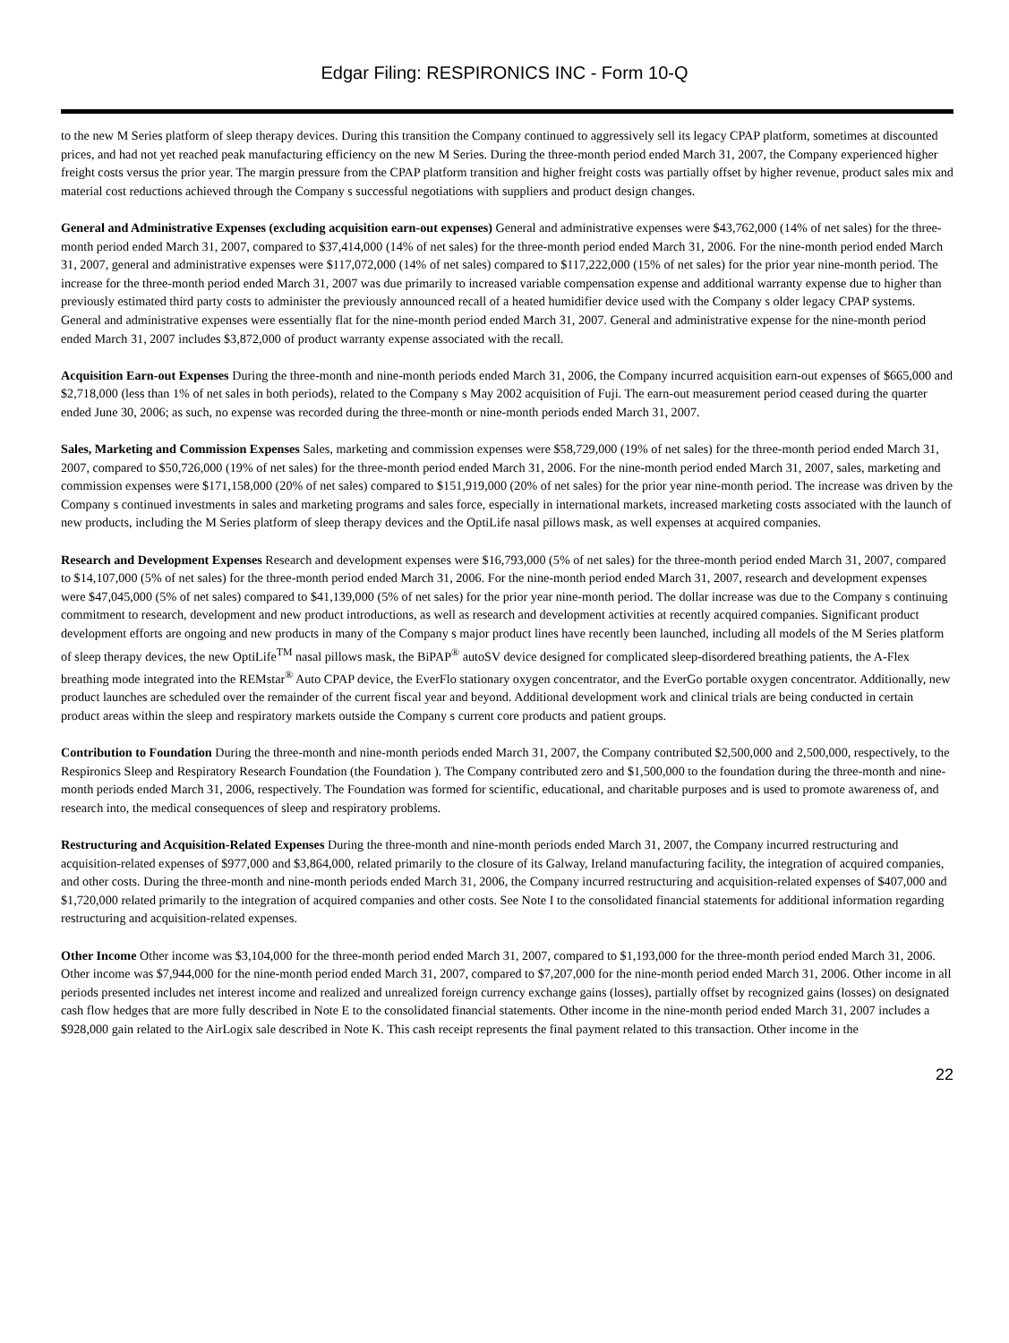Edgar Filing: RESPIRONICS INC - Form 10-Q
to the new M Series platform of sleep therapy devices. During this transition the Company continued to aggressively sell its legacy CPAP platform, sometimes at discounted prices, and had not yet reached peak manufacturing efficiency on the new M Series. During the three-month period ended March 31, 2007, the Company experienced higher freight costs versus the prior year. The margin pressure from the CPAP platform transition and higher freight costs was partially offset by higher revenue, product sales mix and material cost reductions achieved through the Company s successful negotiations with suppliers and product design changes.
General and Administrative Expenses (excluding acquisition earn-out expenses) General and administrative expenses were $43,762,000 (14% of net sales) for the three-month period ended March 31, 2007, compared to $37,414,000 (14% of net sales) for the three-month period ended March 31, 2006. For the nine-month period ended March 31, 2007, general and administrative expenses were $117,072,000 (14% of net sales) compared to $117,222,000 (15% of net sales) for the prior year nine-month period. The increase for the three-month period ended March 31, 2007 was due primarily to increased variable compensation expense and additional warranty expense due to higher than previously estimated third party costs to administer the previously announced recall of a heated humidifier device used with the Company s older legacy CPAP systems. General and administrative expenses were essentially flat for the nine-month period ended March 31, 2007. General and administrative expense for the nine-month period ended March 31, 2007 includes $3,872,000 of product warranty expense associated with the recall.
Acquisition Earn-out Expenses During the three-month and nine-month periods ended March 31, 2006, the Company incurred acquisition earn-out expenses of $665,000 and $2,718,000 (less than 1% of net sales in both periods), related to the Company s May 2002 acquisition of Fuji. The earn-out measurement period ceased during the quarter ended June 30, 2006; as such, no expense was recorded during the three-month or nine-month periods ended March 31, 2007.
Sales, Marketing and Commission Expenses Sales, marketing and commission expenses were $58,729,000 (19% of net sales) for the three-month period ended March 31, 2007, compared to $50,726,000 (19% of net sales) for the three-month period ended March 31, 2006. For the nine-month period ended March 31, 2007, sales, marketing and commission expenses were $171,158,000 (20% of net sales) compared to $151,919,000 (20% of net sales) for the prior year nine-month period. The increase was driven by the Company s continued investments in sales and marketing programs and sales force, especially in international markets, increased marketing costs associated with the launch of new products, including the M Series platform of sleep therapy devices and the OptiLife nasal pillows mask, as well expenses at acquired companies.
Research and Development Expenses Research and development expenses were $16,793,000 (5% of net sales) for the three-month period ended March 31, 2007, compared to $14,107,000 (5% of net sales) for the three-month period ended March 31, 2006. For the nine-month period ended March 31, 2007, research and development expenses were $47,045,000 (5% of net sales) compared to $41,139,000 (5% of net sales) for the prior year nine-month period. The dollar increase was due to the Company s continuing commitment to research, development and new product introductions, as well as research and development activities at recently acquired companies. Significant product development efforts are ongoing and new products in many of the Company s major product lines have recently been launched, including all models of the M Series platform of sleep therapy devices, the new OptiLife<sup>TM</sup> nasal pillows mask, the BiPAP<sup>®</sup> autoSV device designed for complicated sleep-disordered breathing patients, the A-Flex breathing mode integrated into the REMstar<sup>®</sup> Auto CPAP device, the EverFlo stationary oxygen concentrator, and the EverGo portable oxygen concentrator. Additionally, new product launches are scheduled over the remainder of the current fiscal year and beyond. Additional development work and clinical trials are being conducted in certain product areas within the sleep and respiratory markets outside the Company s current core products and patient groups.
Contribution to Foundation During the three-month and nine-month periods ended March 31, 2007, the Company contributed $2,500,000 and 2,500,000, respectively, to the Respironics Sleep and Respiratory Research Foundation (the Foundation ). The Company contributed zero and $1,500,000 to the foundation during the three-month and nine-month periods ended March 31, 2006, respectively. The Foundation was formed for scientific, educational, and charitable purposes and is used to promote awareness of, and research into, the medical consequences of sleep and respiratory problems.
Restructuring and Acquisition-Related Expenses During the three-month and nine-month periods ended March 31, 2007, the Company incurred restructuring and acquisition-related expenses of $977,000 and $3,864,000, related primarily to the closure of its Galway, Ireland manufacturing facility, the integration of acquired companies, and other costs. During the three-month and nine-month periods ended March 31, 2006, the Company incurred restructuring and acquisition-related expenses of $407,000 and $1,720,000 related primarily to the integration of acquired companies and other costs. See Note I to the consolidated financial statements for additional information regarding restructuring and acquisition-related expenses.
Other Income Other income was $3,104,000 for the three-month period ended March 31, 2007, compared to $1,193,000 for the three-month period ended March 31, 2006. Other income was $7,944,000 for the nine-month period ended March 31, 2007, compared to $7,207,000 for the nine-month period ended March 31, 2006. Other income in all periods presented includes net interest income and realized and unrealized foreign currency exchange gains (losses), partially offset by recognized gains (losses) on designated cash flow hedges that are more fully described in Note E to the consolidated financial statements. Other income in the nine-month period ended March 31, 2007 includes a $928,000 gain related to the AirLogix sale described in Note K. This cash receipt represents the final payment related to this transaction. Other income in the
22